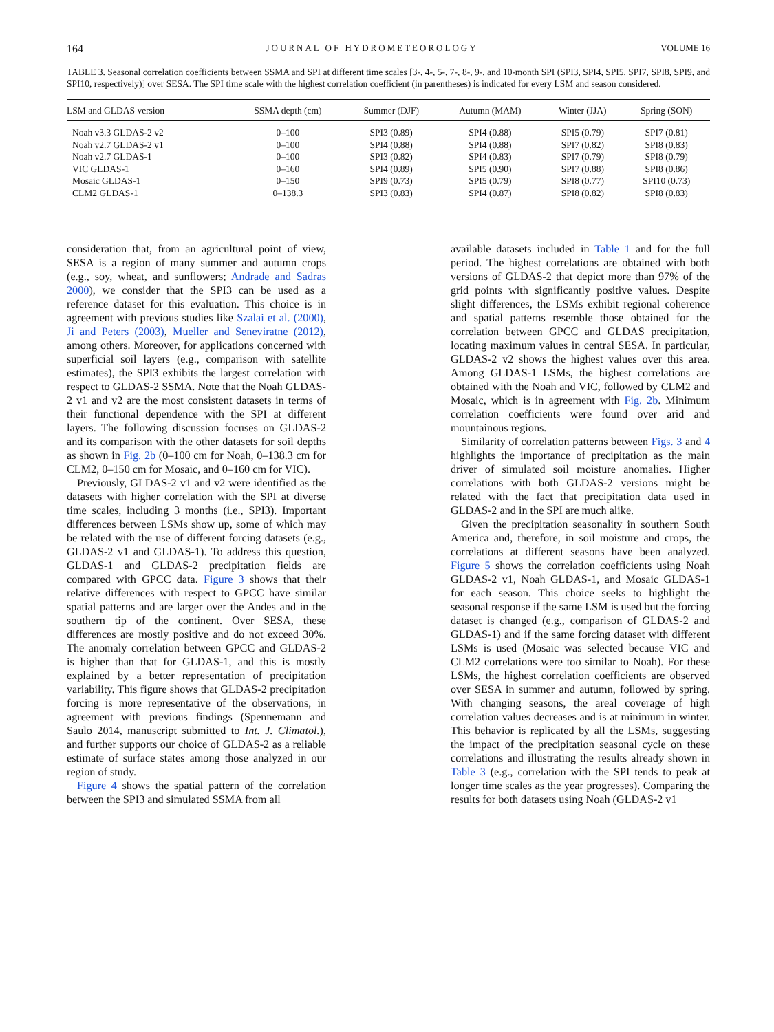164 JOURNAL OF HYDROMETEOROLOGY VOLUME 16
TABLE 3. Seasonal correlation coefficients between SSMA and SPI at different time scales [3-, 4-, 5-, 7-, 8-, 9-, and 10-month SPI (SPI3, SPI4, SPI5, SPI7, SPI8, SPI9, and SPI10, respectively)] over SESA. The SPI time scale with the highest correlation coefficient (in parentheses) is indicated for every LSM and season considered.
| LSM and GLDAS version | SSMA depth (cm) | Summer (DJF) | Autumn (MAM) | Winter (JJA) | Spring (SON) |
| --- | --- | --- | --- | --- | --- |
| Noah v3.3 GLDAS-2 v2 | 0–100 | SPI3 (0.89) | SPI4 (0.88) | SPI5 (0.79) | SPI7 (0.81) |
| Noah v2.7 GLDAS-2 v1 | 0–100 | SPI4 (0.88) | SPI4 (0.88) | SPI7 (0.82) | SPI8 (0.83) |
| Noah v2.7 GLDAS-1 | 0–100 | SPI3 (0.82) | SPI4 (0.83) | SPI7 (0.79) | SPI8 (0.79) |
| VIC GLDAS-1 | 0–160 | SPI4 (0.89) | SPI5 (0.90) | SPI7 (0.88) | SPI8 (0.86) |
| Mosaic GLDAS-1 | 0–150 | SPI9 (0.73) | SPI5 (0.79) | SPI8 (0.77) | SPI10 (0.73) |
| CLM2 GLDAS-1 | 0–138.3 | SPI3 (0.83) | SPI4 (0.87) | SPI8 (0.82) | SPI8 (0.83) |
consideration that, from an agricultural point of view, SESA is a region of many summer and autumn crops (e.g., soy, wheat, and sunflowers; Andrade and Sadras 2000), we consider that the SPI3 can be used as a reference dataset for this evaluation. This choice is in agreement with previous studies like Szalai et al. (2000), Ji and Peters (2003), Mueller and Seneviratne (2012), among others. Moreover, for applications concerned with superficial soil layers (e.g., comparison with satellite estimates), the SPI3 exhibits the largest correlation with respect to GLDAS-2 SSMA. Note that the Noah GLDAS-2 v1 and v2 are the most consistent datasets in terms of their functional dependence with the SPI at different layers. The following discussion focuses on GLDAS-2 and its comparison with the other datasets for soil depths as shown in Fig. 2b (0–100 cm for Noah, 0–138.3 cm for CLM2, 0–150 cm for Mosaic, and 0–160 cm for VIC).
Previously, GLDAS-2 v1 and v2 were identified as the datasets with higher correlation with the SPI at diverse time scales, including 3 months (i.e., SPI3). Important differences between LSMs show up, some of which may be related with the use of different forcing datasets (e.g., GLDAS-2 v1 and GLDAS-1). To address this question, GLDAS-1 and GLDAS-2 precipitation fields are compared with GPCC data. Figure 3 shows that their relative differences with respect to GPCC have similar spatial patterns and are larger over the Andes and in the southern tip of the continent. Over SESA, these differences are mostly positive and do not exceed 30%. The anomaly correlation between GPCC and GLDAS-2 is higher than that for GLDAS-1, and this is mostly explained by a better representation of precipitation variability. This figure shows that GLDAS-2 precipitation forcing is more representative of the observations, in agreement with previous findings (Spennemann and Saulo 2014, manuscript submitted to Int. J. Climatol.), and further supports our choice of GLDAS-2 as a reliable estimate of surface states among those analyzed in our region of study.
Figure 4 shows the spatial pattern of the correlation between the SPI3 and simulated SSMA from all
available datasets included in Table 1 and for the full period. The highest correlations are obtained with both versions of GLDAS-2 that depict more than 97% of the grid points with significantly positive values. Despite slight differences, the LSMs exhibit regional coherence and spatial patterns resemble those obtained for the correlation between GPCC and GLDAS precipitation, locating maximum values in central SESA. In particular, GLDAS-2 v2 shows the highest values over this area. Among GLDAS-1 LSMs, the highest correlations are obtained with the Noah and VIC, followed by CLM2 and Mosaic, which is in agreement with Fig. 2b. Minimum correlation coefficients were found over arid and mountainous regions.
Similarity of correlation patterns between Figs. 3 and 4 highlights the importance of precipitation as the main driver of simulated soil moisture anomalies. Higher correlations with both GLDAS-2 versions might be related with the fact that precipitation data used in GLDAS-2 and in the SPI are much alike.
Given the precipitation seasonality in southern South America and, therefore, in soil moisture and crops, the correlations at different seasons have been analyzed. Figure 5 shows the correlation coefficients using Noah GLDAS-2 v1, Noah GLDAS-1, and Mosaic GLDAS-1 for each season. This choice seeks to highlight the seasonal response if the same LSM is used but the forcing dataset is changed (e.g., comparison of GLDAS-2 and GLDAS-1) and if the same forcing dataset with different LSMs is used (Mosaic was selected because VIC and CLM2 correlations were too similar to Noah). For these LSMs, the highest correlation coefficients are observed over SESA in summer and autumn, followed by spring. With changing seasons, the areal coverage of high correlation values decreases and is at minimum in winter. This behavior is replicated by all the LSMs, suggesting the impact of the precipitation seasonal cycle on these correlations and illustrating the results already shown in Table 3 (e.g., correlation with the SPI tends to peak at longer time scales as the year progresses). Comparing the results for both datasets using Noah (GLDAS-2 v1